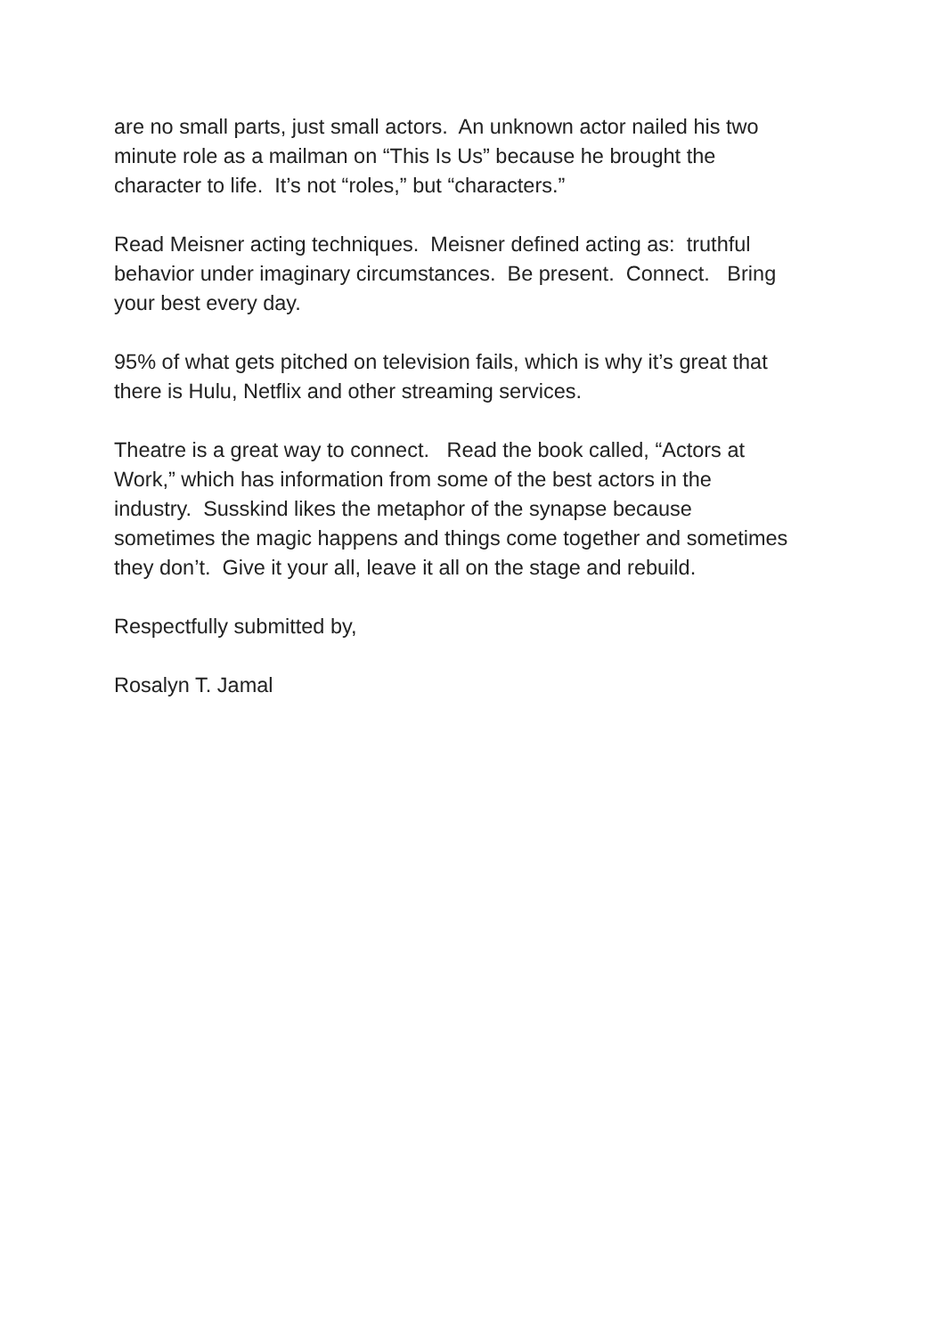are no small parts, just small actors. An unknown actor nailed his two minute role as a mailman on “This Is Us” because he brought the character to life. It’s not “roles,” but “characters.”
Read Meisner acting techniques. Meisner defined acting as: truthful behavior under imaginary circumstances. Be present. Connect. Bring your best every day.
95% of what gets pitched on television fails, which is why it’s great that there is Hulu, Netflix and other streaming services.
Theatre is a great way to connect. Read the book called, “Actors at Work,” which has information from some of the best actors in the industry. Susskind likes the metaphor of the synapse because sometimes the magic happens and things come together and sometimes they don’t. Give it your all, leave it all on the stage and rebuild.
Respectfully submitted by,
Rosalyn T. Jamal